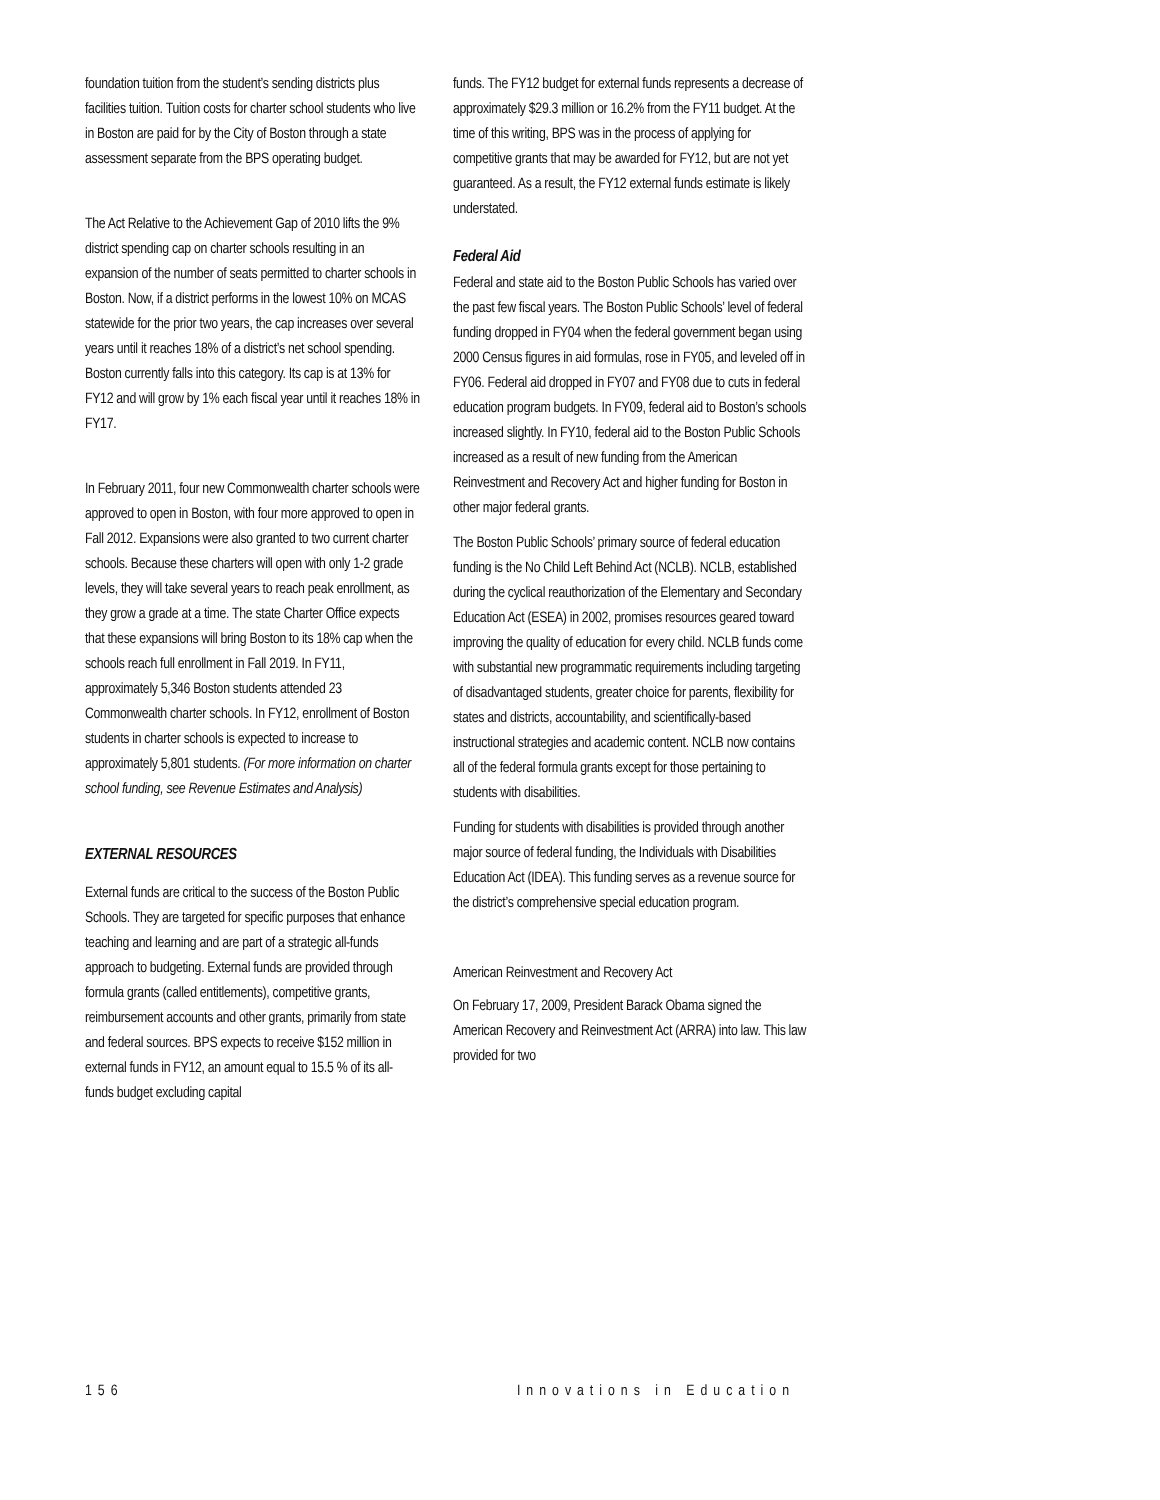foundation tuition from the student’s sending districts plus facilities tuition. Tuition costs for charter school students who live in Boston are paid for by the City of Boston through a state assessment separate from the BPS operating budget.
The Act Relative to the Achievement Gap of 2010 lifts the 9% district spending cap on charter schools resulting in an expansion of the number of seats permitted to charter schools in Boston. Now, if a district performs in the lowest 10% on MCAS statewide for the prior two years, the cap increases over several years until it reaches 18% of a district’s net school spending. Boston currently falls into this category. Its cap is at 13% for FY12 and will grow by 1% each fiscal year until it reaches 18% in FY17.
In February 2011, four new Commonwealth charter schools were approved to open in Boston, with four more approved to open in Fall 2012. Expansions were also granted to two current charter schools. Because these charters will open with only 1-2 grade levels, they will take several years to reach peak enrollment, as they grow a grade at a time. The state Charter Office expects that these expansions will bring Boston to its 18% cap when the schools reach full enrollment in Fall 2019. In FY11, approximately 5,346 Boston students attended 23 Commonwealth charter schools. In FY12, enrollment of Boston students in charter schools is expected to increase to approximately 5,801 students. (For more information on charter school funding, see Revenue Estimates and Analysis)
EXTERNAL RESOURCES
External funds are critical to the success of the Boston Public Schools. They are targeted for specific purposes that enhance teaching and learning and are part of a strategic all-funds approach to budgeting. External funds are provided through formula grants (called entitlements), competitive grants, reimbursement accounts and other grants, primarily from state and federal sources. BPS expects to receive $152 million in external funds in FY12, an amount equal to 15.5 % of its all-funds budget excluding capital
funds. The FY12 budget for external funds represents a decrease of approximately $29.3 million or 16.2% from the FY11 budget. At the time of this writing, BPS was in the process of applying for competitive grants that may be awarded for FY12, but are not yet guaranteed. As a result, the FY12 external funds estimate is likely understated.
Federal Aid
Federal and state aid to the Boston Public Schools has varied over the past few fiscal years. The Boston Public Schools’ level of federal funding dropped in FY04 when the federal government began using 2000 Census figures in aid formulas, rose in FY05, and leveled off in FY06. Federal aid dropped in FY07 and FY08 due to cuts in federal education program budgets. In FY09, federal aid to Boston’s schools increased slightly. In FY10, federal aid to the Boston Public Schools increased as a result of new funding from the American Reinvestment and Recovery Act and higher funding for Boston in other major federal grants.
The Boston Public Schools’ primary source of federal education funding is the No Child Left Behind Act (NCLB). NCLB, established during the cyclical reauthorization of the Elementary and Secondary Education Act (ESEA) in 2002, promises resources geared toward improving the quality of education for every child. NCLB funds come with substantial new programmatic requirements including targeting of disadvantaged students, greater choice for parents, flexibility for states and districts, accountability, and scientifically-based instructional strategies and academic content. NCLB now contains all of the federal formula grants except for those pertaining to students with disabilities.
Funding for students with disabilities is provided through another major source of federal funding, the Individuals with Disabilities Education Act (IDEA). This funding serves as a revenue source for the district’s comprehensive special education program.
American Reinvestment and Recovery Act
On February 17, 2009, President Barack Obama signed the American Recovery and Reinvestment Act (ARRA) into law. This law provided for two
156 Innovations in Education